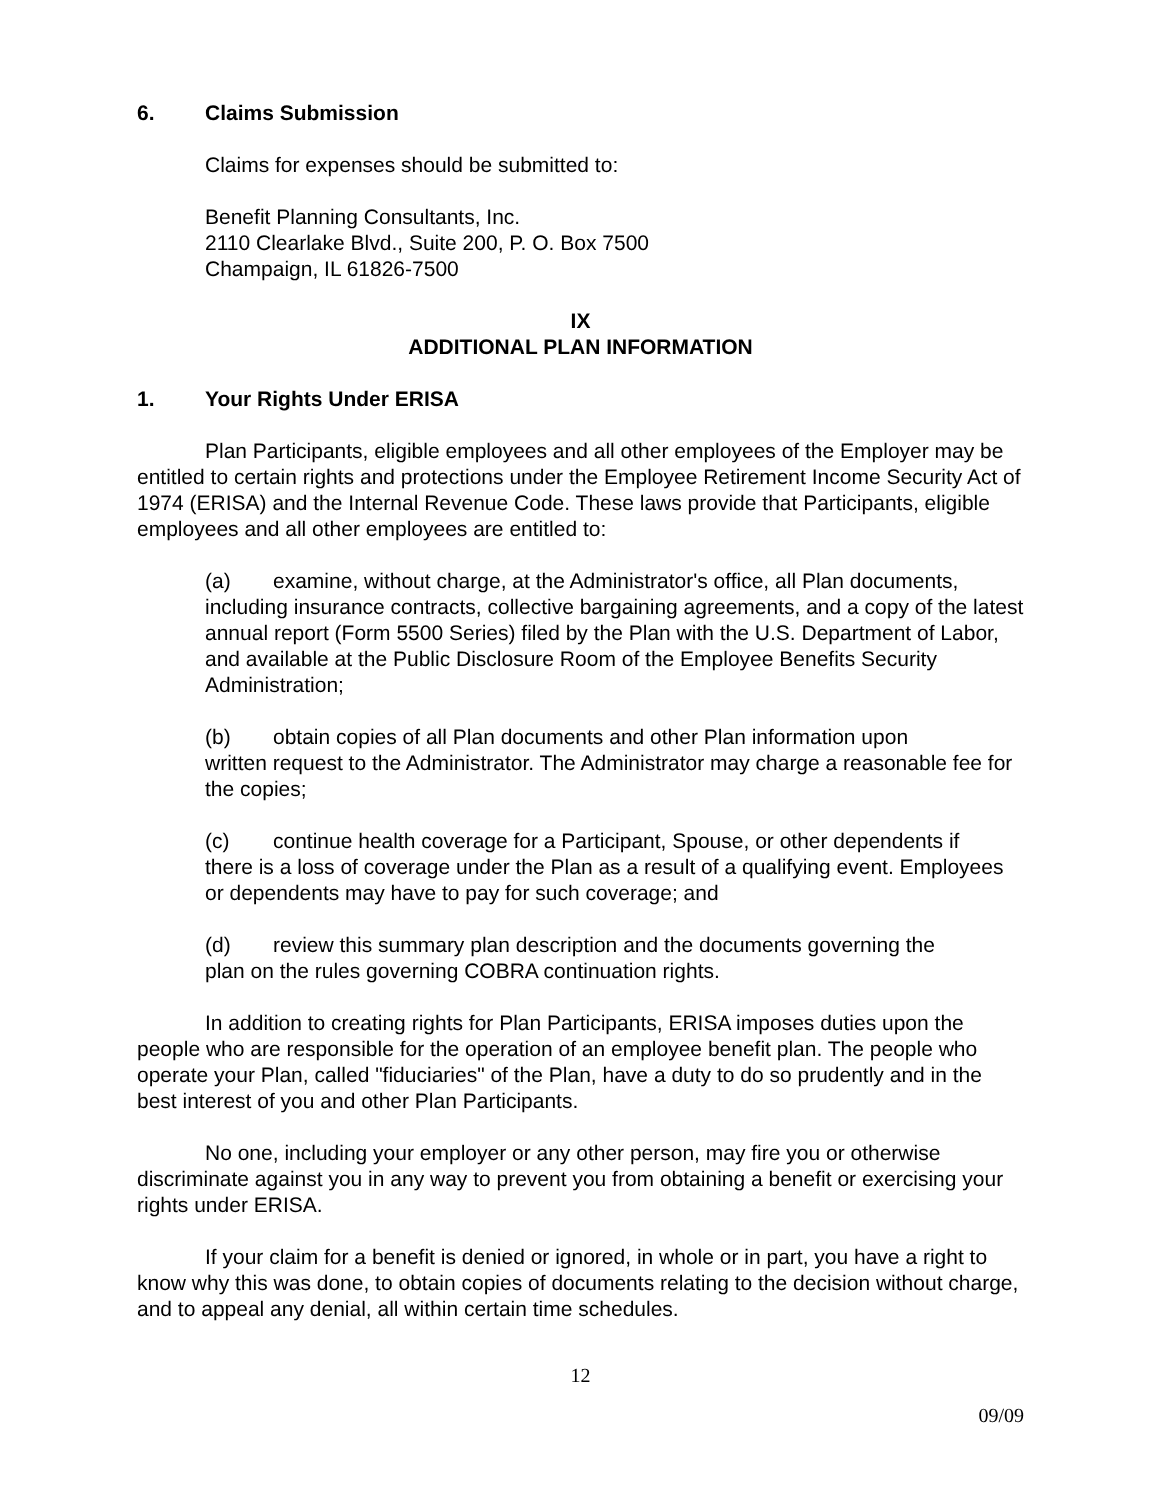6. Claims Submission
Claims for expenses should be submitted to:
Benefit Planning Consultants, Inc.
2110 Clearlake Blvd., Suite 200, P. O. Box 7500
Champaign, IL 61826-7500
IX
ADDITIONAL PLAN INFORMATION
1. Your Rights Under ERISA
Plan Participants, eligible employees and all other employees of the Employer may be entitled to certain rights and protections under the Employee Retirement Income Security Act of 1974 (ERISA) and the Internal Revenue Code. These laws provide that Participants, eligible employees and all other employees are entitled to:
(a) examine, without charge, at the Administrator's office, all Plan documents,
including insurance contracts, collective bargaining agreements, and a copy of the latest annual report (Form 5500 Series) filed by the Plan with the U.S. Department of Labor, and available at the Public Disclosure Room of the Employee Benefits Security Administration;
(b) obtain copies of all Plan documents and other Plan information upon
written request to the Administrator. The Administrator may charge a reasonable fee for the copies;
(c) continue health coverage for a Participant, Spouse, or other dependents if
there is a loss of coverage under the Plan as a result of a qualifying event. Employees or dependents may have to pay for such coverage; and
(d) review this summary plan description and the documents governing the
plan on the rules governing COBRA continuation rights.
In addition to creating rights for Plan Participants, ERISA imposes duties upon the people who are responsible for the operation of an employee benefit plan. The people who operate your Plan, called "fiduciaries" of the Plan, have a duty to do so prudently and in the best interest of you and other Plan Participants.
No one, including your employer or any other person, may fire you or otherwise discriminate against you in any way to prevent you from obtaining a benefit or exercising your rights under ERISA.
If your claim for a benefit is denied or ignored, in whole or in part, you have a right to know why this was done, to obtain copies of documents relating to the decision without charge, and to appeal any denial, all within certain time schedules.
12
09/09